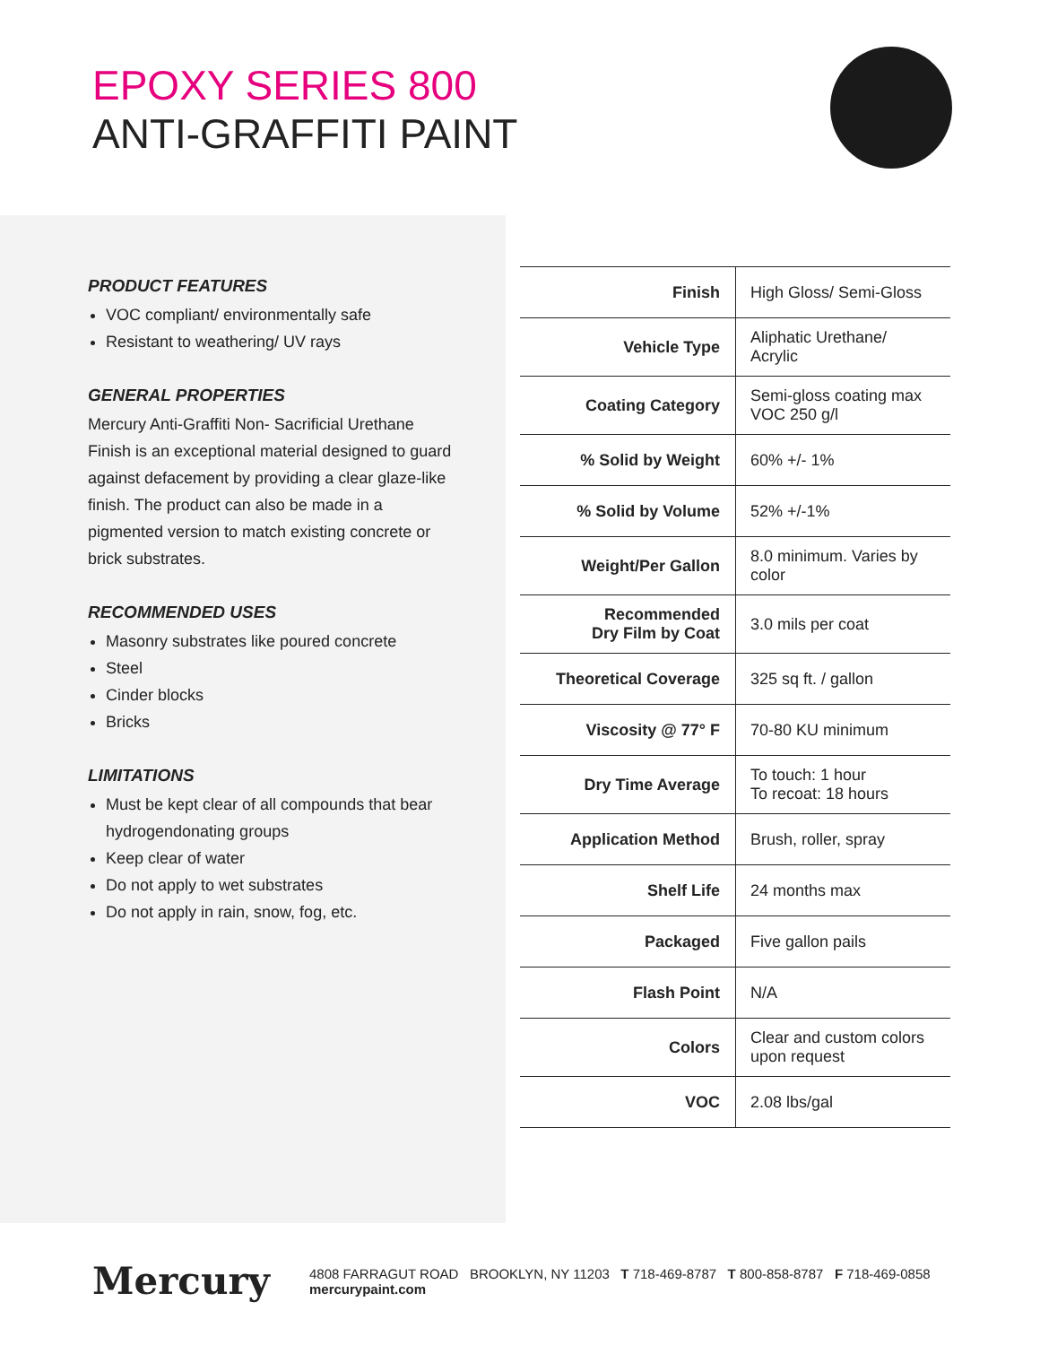EPOXY SERIES 800
ANTI-GRAFFITI PAINT
PRODUCT FEATURES
VOC compliant/ environmentally safe
Resistant to weathering/ UV rays
GENERAL PROPERTIES
Mercury Anti-Graffiti Non- Sacrificial Urethane Finish is an exceptional material designed to guard against defacement by providing a clear glaze-like finish. The product can also be made in a pigmented version to match existing concrete or brick substrates.
RECOMMENDED USES
Masonry substrates like poured concrete
Steel
Cinder blocks
Bricks
LIMITATIONS
Must be kept clear of all compounds that bear hydrogendonating groups
Keep clear of water
Do not apply to wet substrates
Do not apply in rain, snow, fog, etc.
| Finish | High Gloss/ Semi-Gloss |
| Vehicle Type | Aliphatic Urethane/ Acrylic |
| Coating Category | Semi-gloss coating max VOC 250 g/l |
| % Solid by Weight | 60% +/- 1% |
| % Solid by Volume | 52% +/-1% |
| Weight/Per Gallon | 8.0 minimum. Varies by color |
| Recommended Dry Film by Coat | 3.0 mils per coat |
| Theoretical Coverage | 325 sq ft. / gallon |
| Viscosity @ 77° F | 70-80 KU minimum |
| Dry Time Average | To touch: 1 hour To recoat: 18 hours |
| Application Method | Brush, roller, spray |
| Shelf Life | 24 months max |
| Packaged | Five gallon pails |
| Flash Point | N/A |
| Colors | Clear and custom colors upon request |
| VOC | 2.08 lbs/gal |
Mercury 4808 FARRAGUT ROAD BROOKLYN, NY 11203 T 718-469-8787 T 800-858-8787 F 718-469-0858 mercurypaint.com